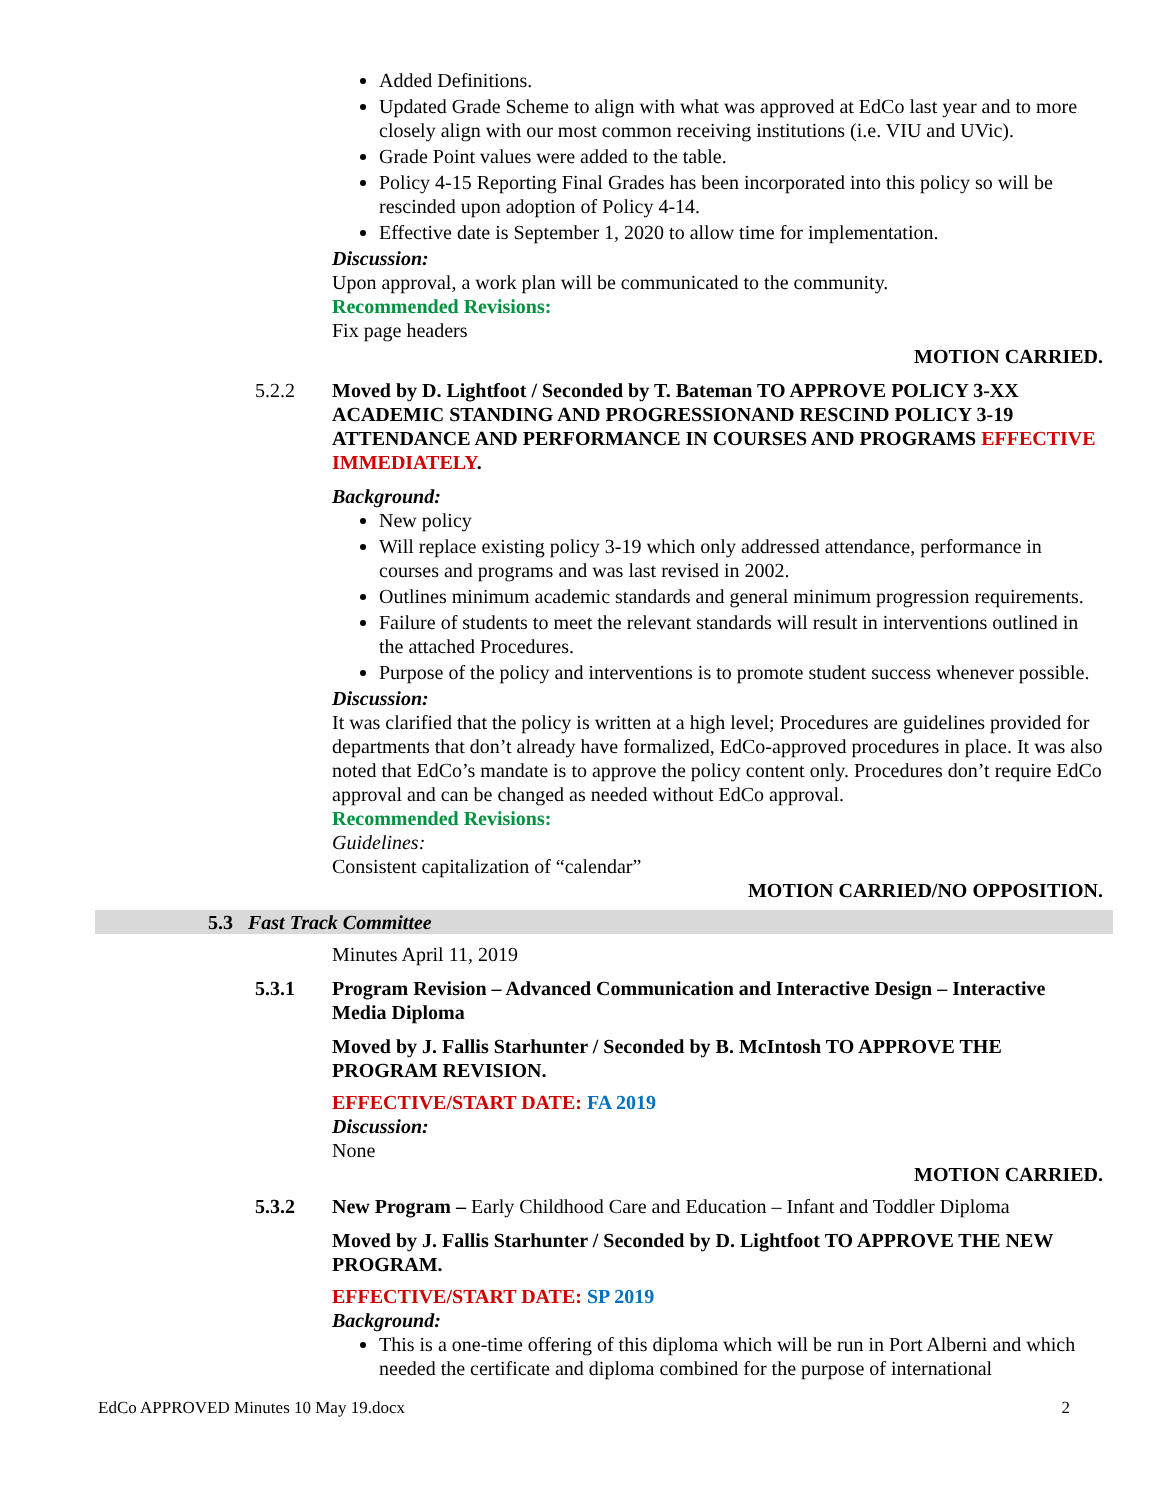Added Definitions.
Updated Grade Scheme to align with what was approved at EdCo last year and to more closely align with our most common receiving institutions (i.e. VIU and UVic).
Grade Point values were added to the table.
Policy 4-15 Reporting Final Grades has been incorporated into this policy so will be rescinded upon adoption of Policy 4-14.
Effective date is September 1, 2020 to allow time for implementation.
Discussion:
Upon approval, a work plan will be communicated to the community.
Recommended Revisions:
Fix page headers
MOTION CARRIED.
5.2.2 Moved by D. Lightfoot / Seconded by T. Bateman TO APPROVE POLICY 3-XX ACADEMIC STANDING AND PROGRESSIONAND RESCIND POLICY 3-19 ATTENDANCE AND PERFORMANCE IN COURSES AND PROGRAMS EFFECTIVE IMMEDIATELY.
Background:
New policy
Will replace existing policy 3-19 which only addressed attendance, performance in courses and programs and was last revised in 2002.
Outlines minimum academic standards and general minimum progression requirements.
Failure of students to meet the relevant standards will result in interventions outlined in the attached Procedures.
Purpose of the policy and interventions is to promote student success whenever possible.
Discussion:
It was clarified that the policy is written at a high level; Procedures are guidelines provided for departments that don’t already have formalized, EdCo-approved procedures in place. It was also noted that EdCo’s mandate is to approve the policy content only. Procedures don’t require EdCo approval and can be changed as needed without EdCo approval.
Recommended Revisions:
Guidelines:
Consistent capitalization of “calendar”
MOTION CARRIED/NO OPPOSITION.
5.3 Fast Track Committee
Minutes April 11, 2019
5.3.1 Program Revision – Advanced Communication and Interactive Design – Interactive Media Diploma
Moved by J. Fallis Starhunter / Seconded by B. McIntosh TO APPROVE THE PROGRAM REVISION.
EFFECTIVE/START DATE: FA 2019
Discussion:
None
MOTION CARRIED.
5.3.2 New Program – Early Childhood Care and Education – Infant and Toddler Diploma
Moved by J. Fallis Starhunter / Seconded by D. Lightfoot TO APPROVE THE NEW PROGRAM.
EFFECTIVE/START DATE: SP 2019
Background:
This is a one-time offering of this diploma which will be run in Port Alberni and which needed the certificate and diploma combined for the purpose of international
EdCo APPROVED Minutes 10 May 19.docx 2